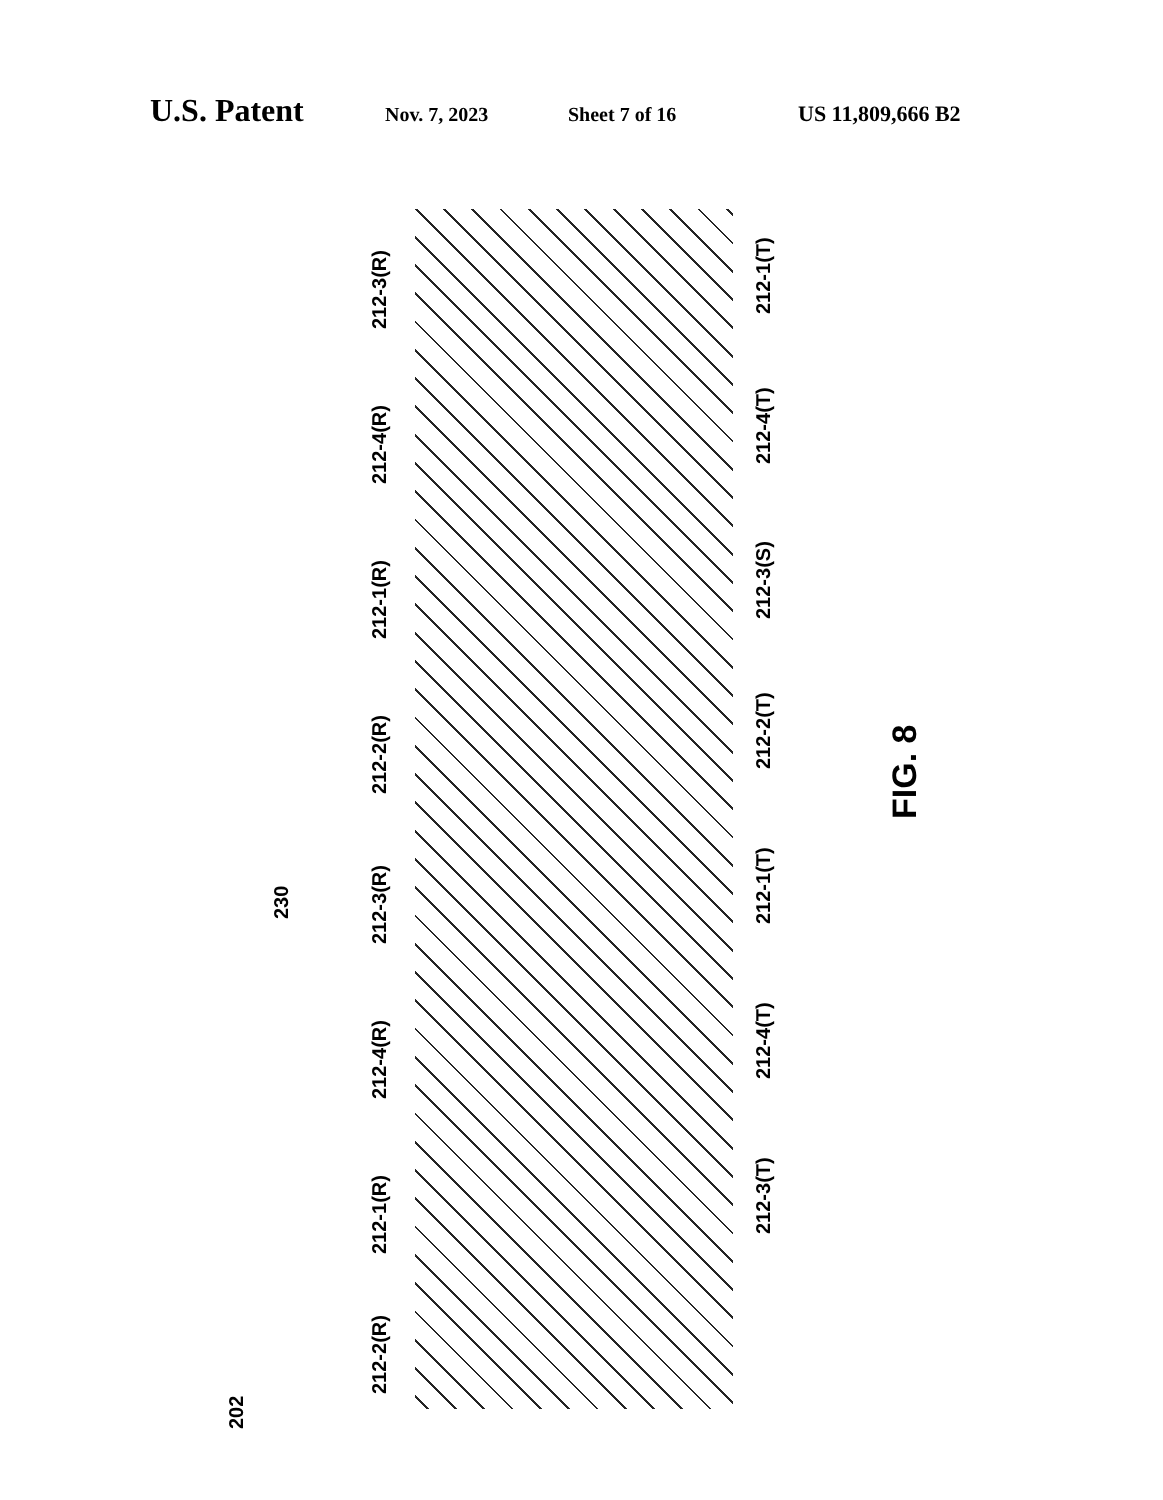U.S. Patent Nov. 7, 2023 Sheet 7 of 16 US 11,809,666 B2
212-3(R)
212-4(R)
212-1(R)
212-2(R)
230
212-3(R)
212-4(R)
212-1(R)
212-2(R)
202
212-1(T)
212-4(T)
212-3(S)
212-2(T)
212-1(T)
212-4(T)
212-3(T)
FIG. 8